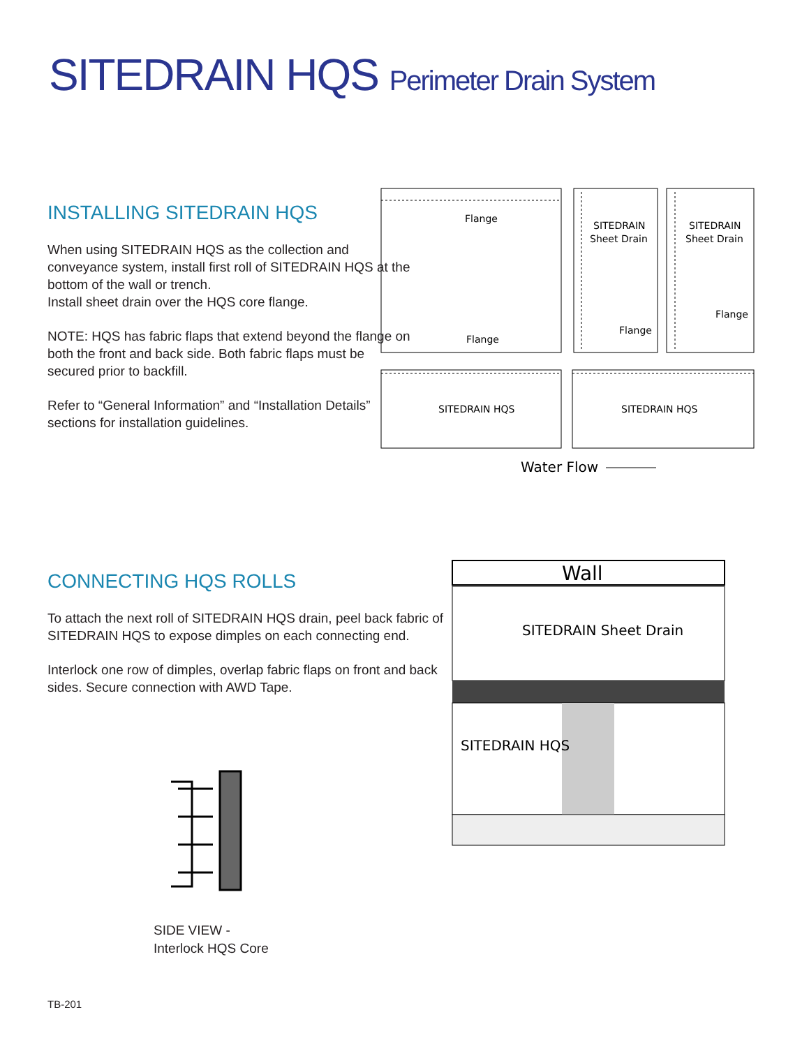SITEDRAIN HQS Perimeter Drain System
INSTALLING SITEDRAIN HQS
When using SITEDRAIN HQS as the collection and conveyance system, install first roll of SITEDRAIN HQS at the bottom of the wall or trench.
Install sheet drain over the HQS core flange.
NOTE: HQS has fabric flaps that extend beyond the flange on both the front and back side. Both fabric flaps must be secured prior to backfill.
Refer to “General Information” and “Installation Details” sections for installation guidelines.
Flange
Flange
SITEDRAIN
Sheet Drain
SITEDRAIN
Sheet Drain
Flange
Flange
SITEDRAIN HQS
SITEDRAIN HQS
Water Flow
CONNECTING HQS ROLLS
To attach the next roll of SITEDRAIN HQS drain, peel back fabric of SITEDRAIN HQS to expose dimples on each connecting end.
Interlock one row of dimples, overlap fabric flaps on front and back sides. Secure connection with AWD Tape.
SIDE VIEW -
Interlock HQS Core
Wall
SITEDRAIN Sheet Drain
SITEDRAIN HQS
TB-201